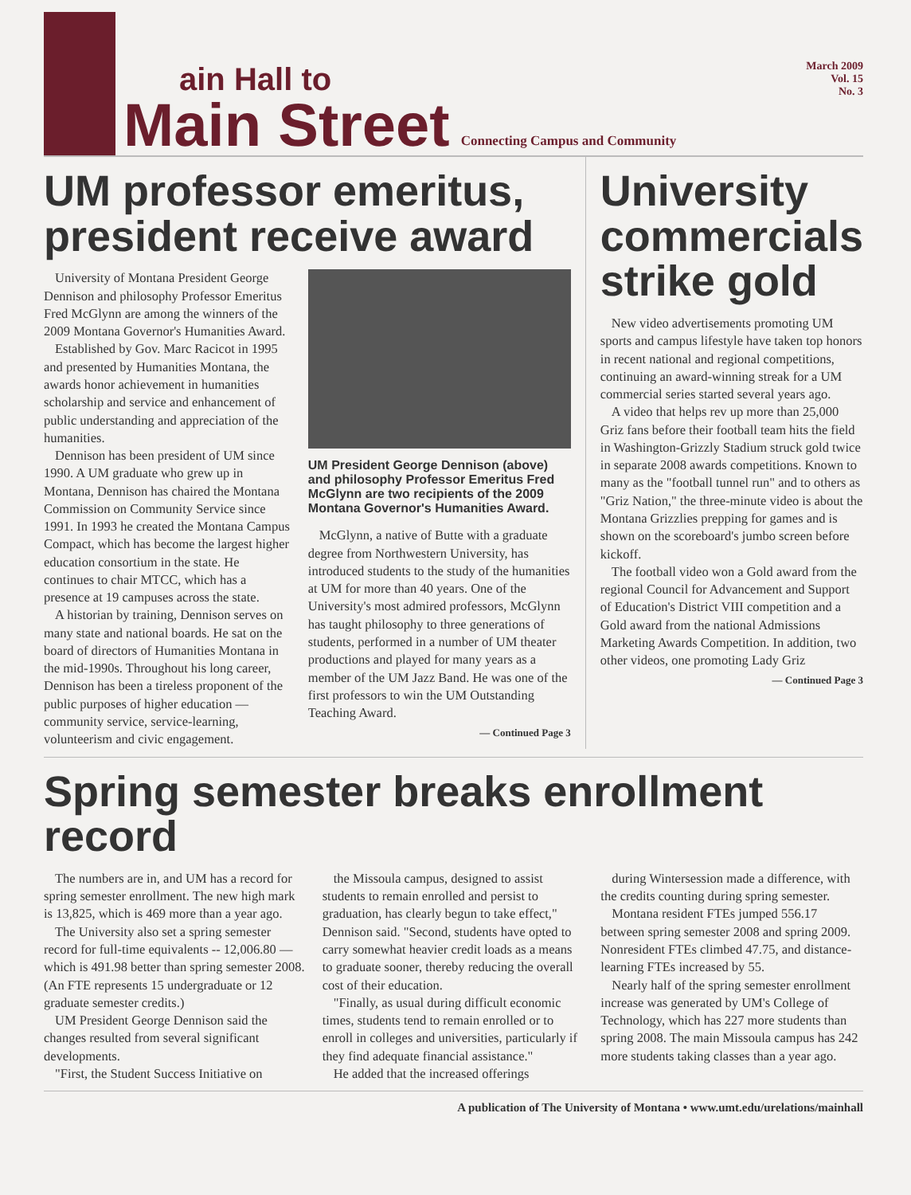ain Hall to
Main Street
Connecting Campus and Community
March 2009
Vol. 15
No. 3
UM professor emeritus, president receive award
University of Montana President George Dennison and philosophy Professor Emeritus Fred McGlynn are among the winners of the 2009 Montana Governor's Humanities Award.
Established by Gov. Marc Racicot in 1995 and presented by Humanities Montana, the awards honor achievement in humanities scholarship and service and enhancement of public understanding and appreciation of the humanities.
Dennison has been president of UM since 1990. A UM graduate who grew up in Montana, Dennison has chaired the Montana Commission on Community Service since 1991. In 1993 he created the Montana Campus Compact, which has become the largest higher education consortium in the state. He continues to chair MTCC, which has a presence at 19 campuses across the state.
A historian by training, Dennison serves on many state and national boards. He sat on the board of directors of Humanities Montana in the mid-1990s. Throughout his long career, Dennison has been a tireless proponent of the public purposes of higher education — community service, service-learning, volunteerism and civic engagement.
UM President George Dennison (above) and philosophy Professor Emeritus Fred McGlynn are two recipients of the 2009 Montana Governor's Humanities Award.
McGlynn, a native of Butte with a graduate degree from Northwestern University, has introduced students to the study of the humanities at UM for more than 40 years. One of the University's most admired professors, McGlynn has taught philosophy to three generations of students, performed in a number of UM theater productions and played for many years as a member of the UM Jazz Band. He was one of the first professors to win the UM Outstanding Teaching Award.
— Continued Page 3
University commercials strike gold
New video advertisements promoting UM sports and campus lifestyle have taken top honors in recent national and regional competitions, continuing an award-winning streak for a UM commercial series started several years ago.
A video that helps rev up more than 25,000 Griz fans before their football team hits the field in Washington-Grizzly Stadium struck gold twice in separate 2008 awards competitions. Known to many as the "football tunnel run" and to others as "Griz Nation," the three-minute video is about the Montana Grizzlies prepping for games and is shown on the scoreboard's jumbo screen before kickoff.
The football video won a Gold award from the regional Council for Advancement and Support of Education's District VIII competition and a Gold award from the national Admissions Marketing Awards Competition. In addition, two other videos, one promoting Lady Griz
— Continued Page 3
Spring semester breaks enrollment record
The numbers are in, and UM has a record for spring semester enrollment. The new high mark is 13,825, which is 469 more than a year ago.
The University also set a spring semester record for full-time equivalents -- 12,006.80 — which is 491.98 better than spring semester 2008. (An FTE represents 15 undergraduate or 12 graduate semester credits.)
UM President George Dennison said the changes resulted from several significant developments.
"First, the Student Success Initiative on
the Missoula campus, designed to assist students to remain enrolled and persist to graduation, has clearly begun to take effect," Dennison said. "Second, students have opted to carry somewhat heavier credit loads as a means to graduate sooner, thereby reducing the overall cost of their education.
"Finally, as usual during difficult economic times, students tend to remain enrolled or to enroll in colleges and universities, particularly if they find adequate financial assistance."
He added that the increased offerings
during Wintersession made a difference, with the credits counting during spring semester.
Montana resident FTEs jumped 556.17 between spring semester 2008 and spring 2009. Nonresident FTEs climbed 47.75, and distance-learning FTEs increased by 55.
Nearly half of the spring semester enrollment increase was generated by UM's College of Technology, which has 227 more students than spring 2008. The main Missoula campus has 242 more students taking classes than a year ago.
A publication of The University of Montana • www.umt.edu/urelations/mainhall